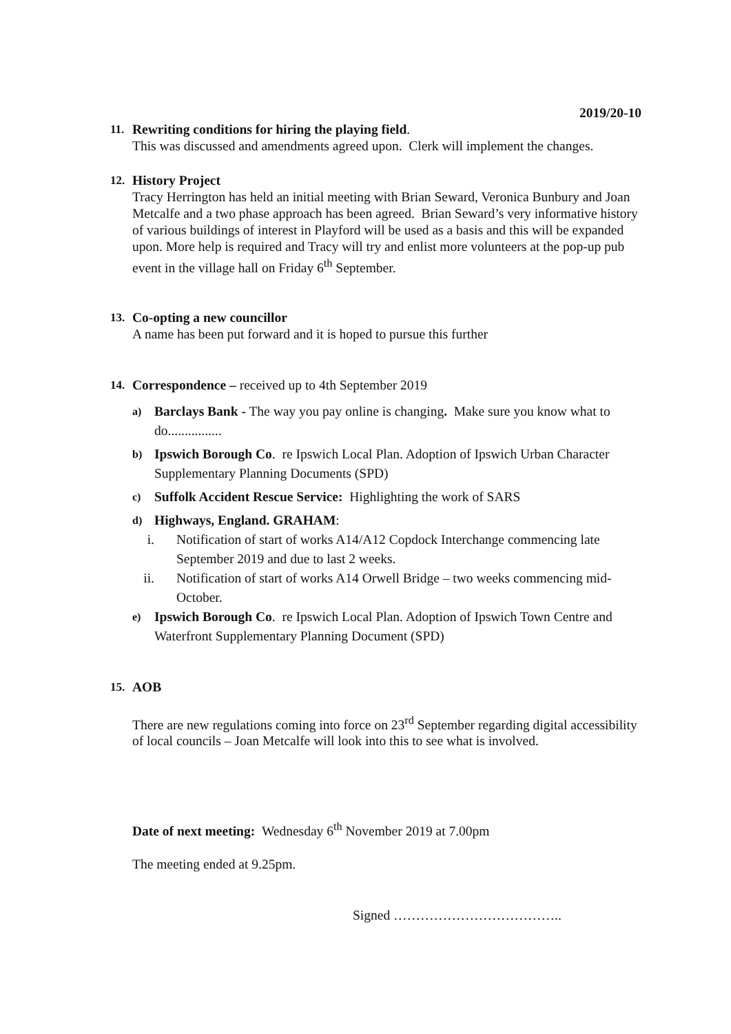2019/20-10
11. Rewriting conditions for hiring the playing field.
This was discussed and amendments agreed upon. Clerk will implement the changes.
12. History Project
Tracy Herrington has held an initial meeting with Brian Seward, Veronica Bunbury and Joan Metcalfe and a two phase approach has been agreed. Brian Seward’s very informative history of various buildings of interest in Playford will be used as a basis and this will be expanded upon. More help is required and Tracy will try and enlist more volunteers at the pop-up pub event in the village hall on Friday 6<sup>th</sup> September.
13. Co-opting a new councillor
A name has been put forward and it is hoped to pursue this further
14. Correspondence – received up to 4th September 2019
a)
Barclays Bank - The way you pay online is changing. Make sure you know what to do................
b)
Ipswich Borough Co. re Ipswich Local Plan. Adoption of Ipswich Urban Character Supplementary Planning Documents (SPD)
c)
Suffolk Accident Rescue Service: Highlighting the work of SARS
d)
Highways, England. GRAHAM:
i. Notification of start of works A14/A12 Copdock Interchange commencing late September 2019 and due to last 2 weeks.
ii. Notification of start of works A14 Orwell Bridge – two weeks commencing mid-October.
e)
Ipswich Borough Co. re Ipswich Local Plan. Adoption of Ipswich Town Centre and Waterfront Supplementary Planning Document (SPD)
15. AOB
There are new regulations coming into force on 23<sup>rd</sup> September regarding digital accessibility of local councils – Joan Metcalfe will look into this to see what is involved.
Date of next meeting: Wednesday 6<sup>th</sup> November 2019 at 7.00pm
The meeting ended at 9.25pm.
Signed ………………………………..